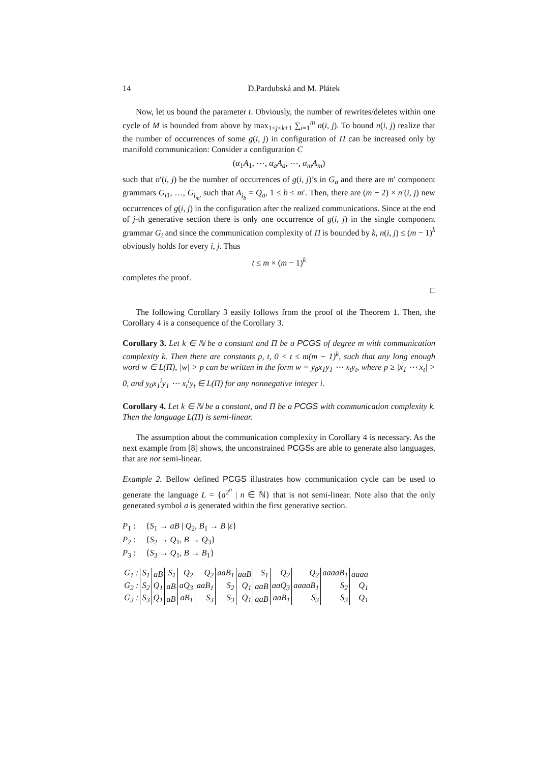14 D.Pardubská and M. Plátek
Now, let us bound the parameter t. Obviously, the number of rewrites/deletes within one cycle of M is bounded from above by max<sub>1≤j≤k+1</sub> ∑<sub>i=1</sub><sup>m</sup> n(i, j). To bound n(i, j) realize that the number of occurrences of some g(i, j) in configuration of Π can be increased only by manifold communication: Consider a configuration C
(α<sub>1</sub>A<sub>1</sub>, ⋯, α<sub>a</sub>A<sub>a</sub>, ⋯, α<sub>m</sub>A<sub>m</sub>)
such that n′(i, j) be the number of occurrences of g(i, j)’s in G<sub>a</sub> and there are m′ component grammars G<sub>i1</sub>, …, G<sub>i<sub>m′</sub></sub> such that A<sub>i<sub>b</sub></sub> = Q<sub>a</sub>, 1 ≤ b ≤ m′. Then, there are (m − 2) × n′(i, j) new occurrences of g(i, j) in the configuration after the realized communications. Since at the end of j-th generative section there is only one occurrence of g(i, j) in the single component grammar G<sub>i</sub> and since the communication complexity of Π is bounded by k, n(i, j) ≤ (m − 1)<sup>k</sup> obviously holds for every i, j. Thus
t ≤ m × (m − 1)<sup>k</sup>
completes the proof.
□
The following Corollary 3 easily follows from the proof of the Theorem 1. Then, the Corollary 4 is a consequence of the Corollary 3.
Corollary 3. Let k ∈ ℕ be a constant and Π be a PCGS of degree m with communication complexity k. Then there are constants p, t, 0 < t ≤ m(m − 1)<sup>k</sup>, such that any long enough word w ∈ L(Π), |w| > p can be written in the form w = y<sub>0</sub>x<sub>1</sub>y<sub>1</sub> ⋯ x<sub>t</sub>y<sub>t</sub>, where p ≥ |x<sub>1</sub> ⋯ x<sub>t</sub>| > 0, and y<sub>0</sub>x<sub>1</sub><sup>i</sup>y<sub>1</sub> ⋯ x<sub>t</sub><sup>i</sup>y<sub>t</sub> ∈ L(Π) for any nonnegative integer i.
Corollary 4. Let k ∈ ℕ be a constant, and Π be a PCGS with communication complexity k. Then the language L(Π) is semi-linear.
The assumption about the communication complexity in Corollary 4 is necessary. As the next example from [8] shows, the unconstrained PCGSs are able to generate also languages, that are not semi-linear.
Example 2. Bellow defined PCGS illustrates how communication cycle can be used to generate the language L = {a<sup>2<sup>n</sup></sup> | n ∈ ℕ} that is not semi-linear. Note also that the only generated symbol a is generated within the first generative section.
| P<sub>1</sub> : | { S<sub>1</sub> → aB / Q<sub>2</sub>, B<sub>1</sub> → B / ε } |
| P<sub>2</sub> : | { S<sub>2</sub> → Q<sub>1</sub>, B → Q<sub>3</sub>} |
| P<sub>3</sub> : | { S<sub>3</sub> → Q<sub>1</sub>, B → B<sub>1</sub>} |
| G<sub>1</sub> : | S<sub>1</sub> | aB | S<sub>1</sub> | Q<sub>2</sub> | Q<sub>2</sub> | aaB<sub>1</sub> | aaB | S<sub>1</sub> | Q<sub>2</sub> | Q<sub>2</sub> | aaaaB<sub>1</sub> | aaaa |
| G<sub>2</sub> : | S<sub>2</sub> | Q<sub>1</sub> | aB | aQ<sub>3</sub> | aaB<sub>1</sub> | S<sub>2</sub> | Q<sub>1</sub> | aaB | aaQ<sub>3</sub> | aaaaB<sub>1</sub> | S<sub>2</sub> | Q<sub>1</sub> |
| G<sub>3</sub> : | S<sub>3</sub> | Q<sub>1</sub> | aB | aB<sub>1</sub> | S<sub>3</sub> | S<sub>3</sub> | Q<sub>1</sub> | aaB | aaB<sub>1</sub> | S<sub>3</sub> | S<sub>3</sub> | Q<sub>1</sub> |